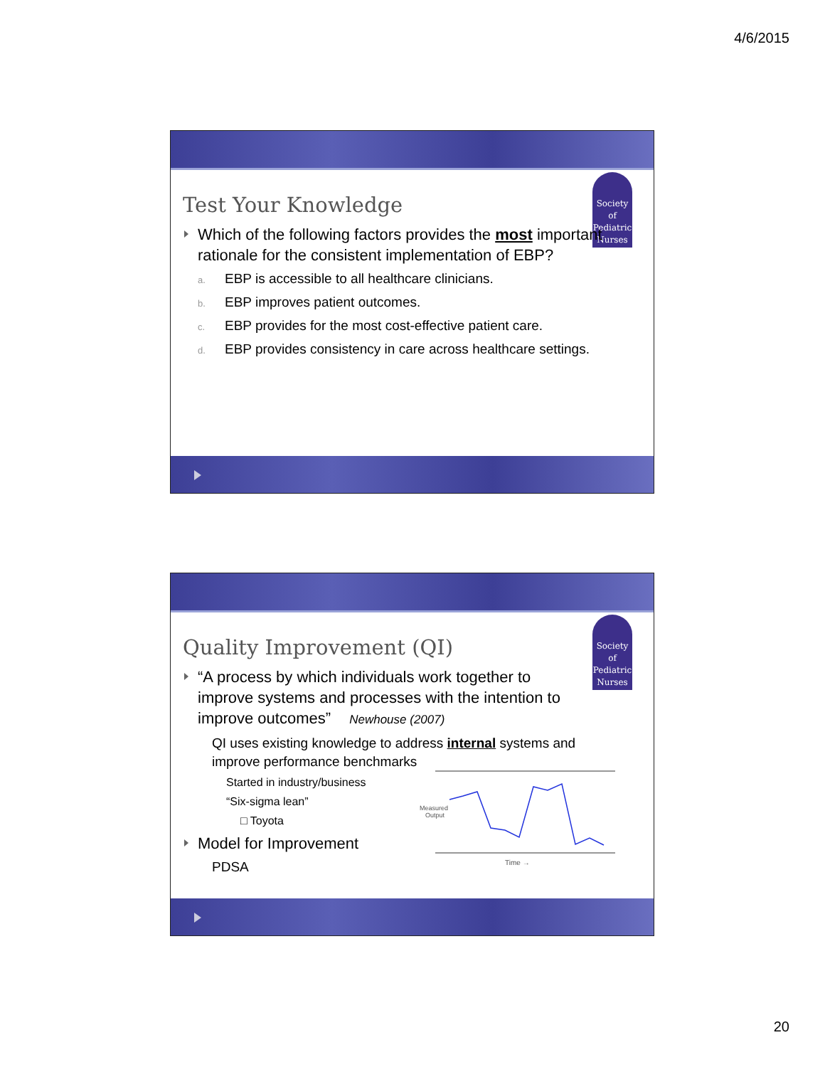4/6/2015
Society
of
Pediatric
Nurses
Test Your Knowledge
Which of the following factors provides the most important rationale for the consistent implementation of EBP?
a. EBP is accessible to all healthcare clinicians.
b. EBP improves patient outcomes.
c. EBP provides for the most cost-effective patient care.
d. EBP provides consistency in care across healthcare settings.
Society
of
Pediatric
Nurses
Quality Improvement (QI)
“A process by which individuals work together to improve systems and processes with the intention to improve outcomes” Newhouse (2007)
QI uses existing knowledge to address internal systems and improve performance benchmarks
Started in industry/business
“Six-sigma lean”
□ Toyota
Model for Improvement
PDSA
Measured
Output
Time →
20